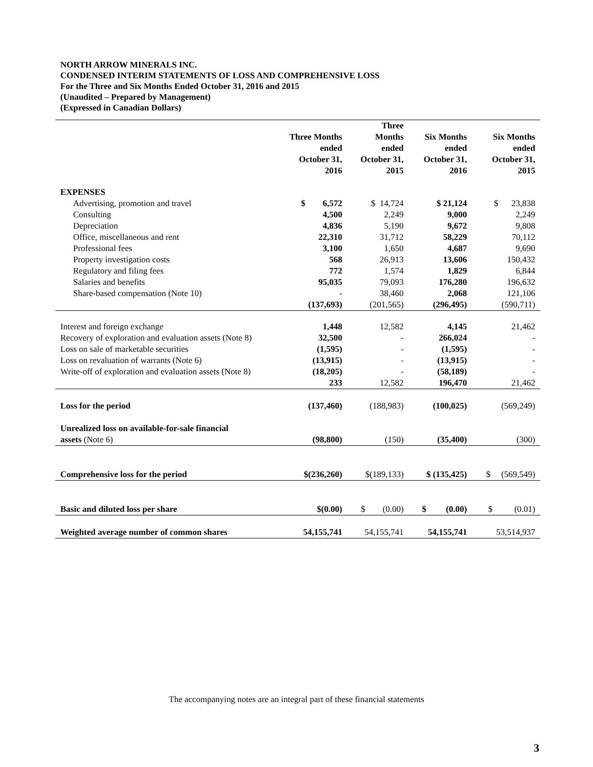NORTH ARROW MINERALS INC.
CONDENSED INTERIM STATEMENTS OF LOSS AND COMPREHENSIVE LOSS
For the Three and Six Months Ended October 31, 2016 and 2015
(Unaudited – Prepared by Management)
(Expressed in Canadian Dollars)
| | Three Months ended October 31, 2016 | Three Months ended October 31, 2015 | Six Months ended October 31, 2016 | Six Months ended October 31, 2015 |
| --- | --- | --- | --- | --- |
| EXPENSES | | | | |
| Advertising, promotion and travel | $ 6,572 | $ 14,724 | $ 21,124 | $ 23,838 |
| Consulting | 4,500 | 2,249 | 9,000 | 2,249 |
| Depreciation | 4,836 | 5,190 | 9,672 | 9,808 |
| Office, miscellaneous and rent | 22,310 | 31,712 | 58,229 | 70,112 |
| Professional fees | 3,100 | 1,650 | 4,687 | 9,690 |
| Property investigation costs | 568 | 26,913 | 13,606 | 150,432 |
| Regulatory and filing fees | 772 | 1,574 | 1,829 | 6,844 |
| Salaries and benefits | 95,035 | 79,093 | 176,280 | 196,632 |
| Share-based compensation (Note 10) | - | 38,460 | 2,068 | 121,106 |
| | (137,693) | (201,565) | (296,495) | (590,711) |
| Interest and foreign exchange | 1,448 | 12,582 | 4,145 | 21,462 |
| Recovery of exploration and evaluation assets (Note 8) | 32,500 | - | 266,024 | - |
| Loss on sale of marketable securities | (1,595) | - | (1,595) | - |
| Loss on revaluation of warrants (Note 6) | (13,915) | - | (13,915) | - |
| Write-off of exploration and evaluation assets (Note 8) | (18,205) | - | (58,189) | - |
| | 233 | 12,582 | 196,470 | 21,462 |
| Loss for the period | (137,460) | (188,983) | (100,025) | (569,249) |
| Unrealized loss on available-for-sale financial | | | | |
| assets (Note 6) | (98,800) | (150) | (35,400) | (300) |
| Comprehensive loss for the period | $(236,260) | $(189,133) | $ (135,425) | $ (569,549) |
| Basic and diluted loss per share | $(0.00) | $ (0.00) | $ (0.00) | $ (0.01) |
| Weighted average number of common shares | 54,155,741 | 54,155,741 | 54,155,741 | 53,514,937 |
The accompanying notes are an integral part of these financial statements
3